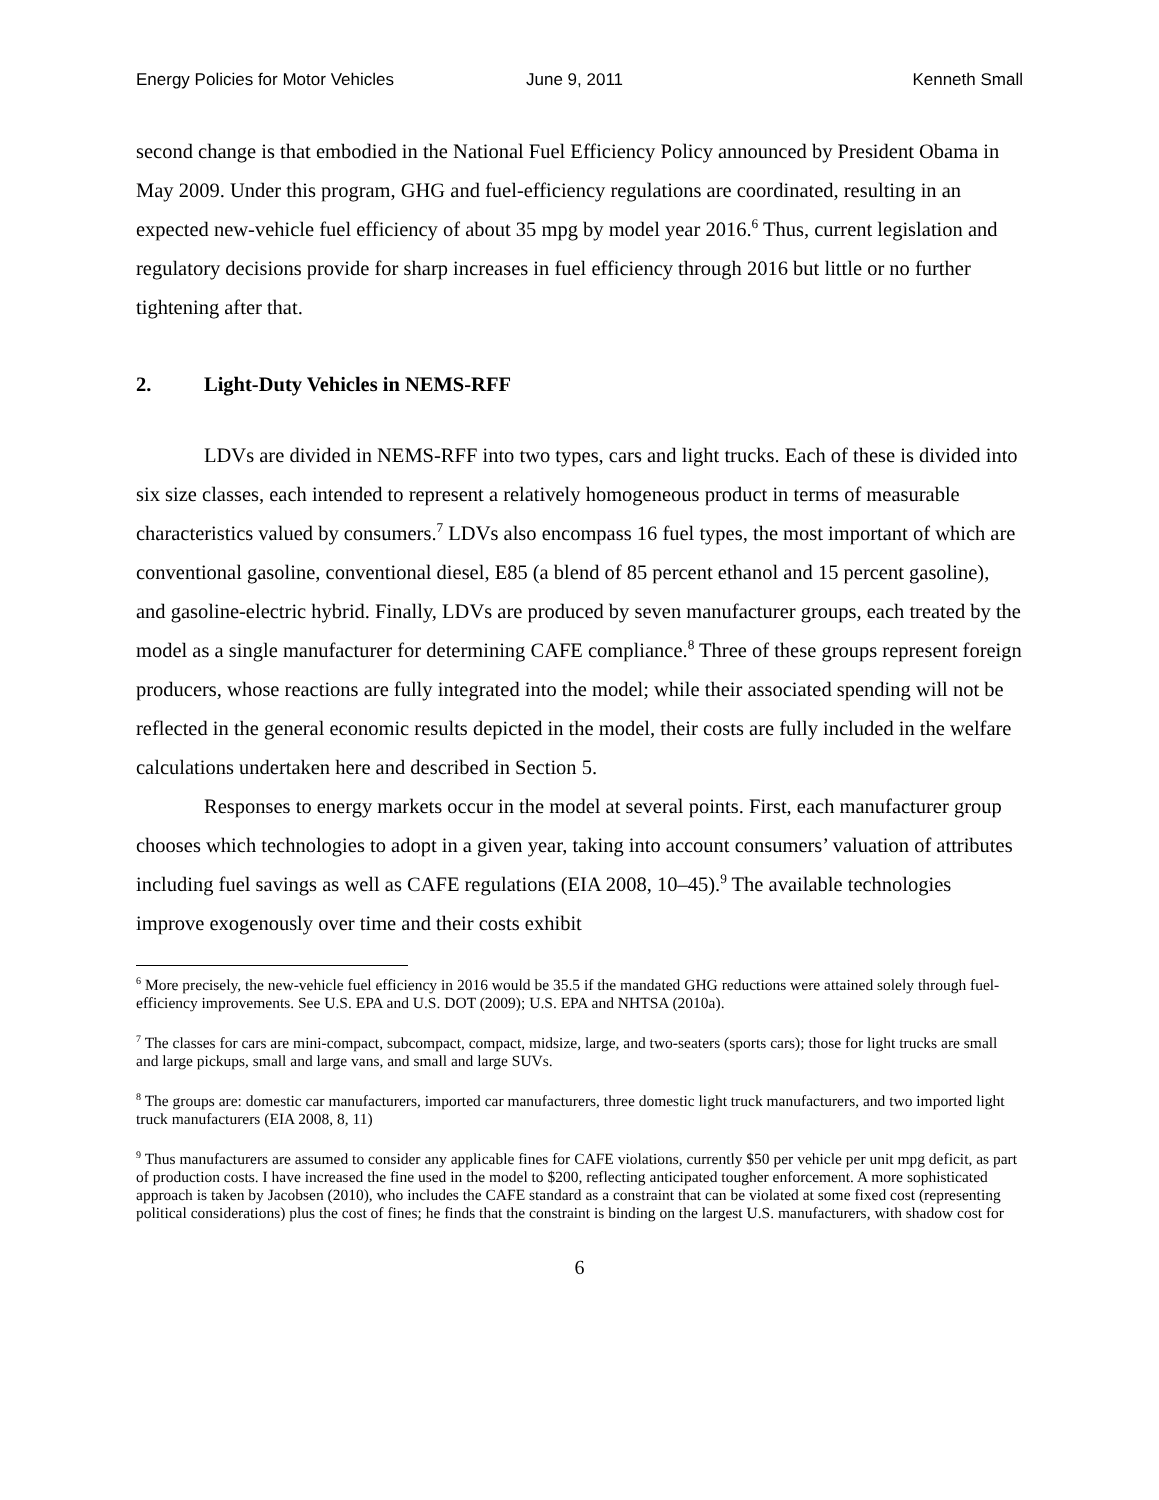Energy Policies for Motor Vehicles June 9, 2011 Kenneth Small
second change is that embodied in the National Fuel Efficiency Policy announced by President Obama in May 2009. Under this program, GHG and fuel-efficiency regulations are coordinated, resulting in an expected new-vehicle fuel efficiency of about 35 mpg by model year 2016.<sup>6</sup> Thus, current legislation and regulatory decisions provide for sharp increases in fuel efficiency through 2016 but little or no further tightening after that.
2. Light-Duty Vehicles in NEMS-RFF
LDVs are divided in NEMS-RFF into two types, cars and light trucks. Each of these is divided into six size classes, each intended to represent a relatively homogeneous product in terms of measurable characteristics valued by consumers.<sup>7</sup> LDVs also encompass 16 fuel types, the most important of which are conventional gasoline, conventional diesel, E85 (a blend of 85 percent ethanol and 15 percent gasoline), and gasoline-electric hybrid. Finally, LDVs are produced by seven manufacturer groups, each treated by the model as a single manufacturer for determining CAFE compliance.<sup>8</sup> Three of these groups represent foreign producers, whose reactions are fully integrated into the model; while their associated spending will not be reflected in the general economic results depicted in the model, their costs are fully included in the welfare calculations undertaken here and described in Section 5.
Responses to energy markets occur in the model at several points. First, each manufacturer group chooses which technologies to adopt in a given year, taking into account consumers’ valuation of attributes including fuel savings as well as CAFE regulations (EIA 2008, 10–45).<sup>9</sup> The available technologies improve exogenously over time and their costs exhibit
<sup>6</sup> More precisely, the new-vehicle fuel efficiency in 2016 would be 35.5 if the mandated GHG reductions were attained solely through fuel-efficiency improvements. See U.S. EPA and U.S. DOT (2009); U.S. EPA and NHTSA (2010a).
<sup>7</sup> The classes for cars are mini-compact, subcompact, compact, midsize, large, and two-seaters (sports cars); those for light trucks are small and large pickups, small and large vans, and small and large SUVs.
<sup>8</sup> The groups are: domestic car manufacturers, imported car manufacturers, three domestic light truck manufacturers, and two imported light truck manufacturers (EIA 2008, 8, 11)
<sup>9</sup> Thus manufacturers are assumed to consider any applicable fines for CAFE violations, currently $50 per vehicle per unit mpg deficit, as part of production costs. I have increased the fine used in the model to $200, reflecting anticipated tougher enforcement. A more sophisticated approach is taken by Jacobsen (2010), who includes the CAFE standard as a constraint that can be violated at some fixed cost (representing political considerations) plus the cost of fines; he finds that the constraint is binding on the largest U.S. manufacturers, with shadow cost for
6